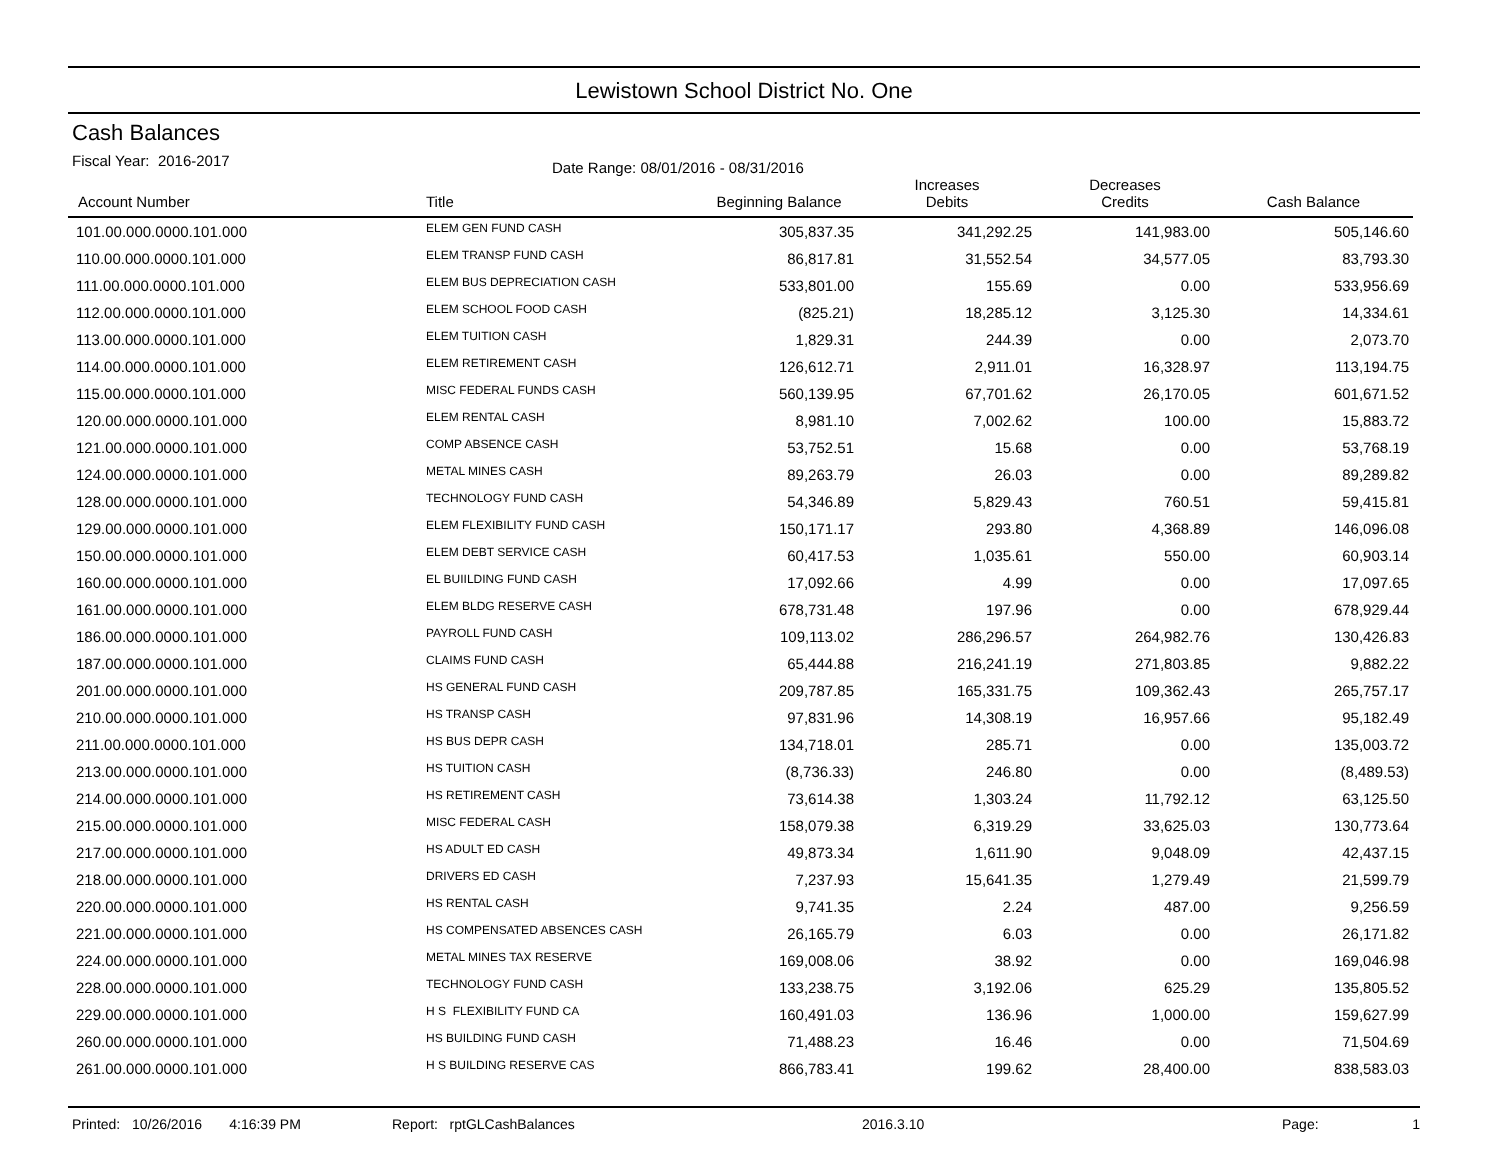Lewistown School District No. One
Cash Balances
Fiscal Year: 2016-2017
Date Range: 08/01/2016 - 08/31/2016
| Account Number | Title | Beginning Balance | Increases Debits | Decreases Credits | Cash Balance |
| --- | --- | --- | --- | --- | --- |
| 101.00.000.0000.101.000 | ELEM GEN FUND CASH | 305,837.35 | 341,292.25 | 141,983.00 | 505,146.60 |
| 110.00.000.0000.101.000 | ELEM TRANSP FUND CASH | 86,817.81 | 31,552.54 | 34,577.05 | 83,793.30 |
| 111.00.000.0000.101.000 | ELEM BUS DEPRECIATION CASH | 533,801.00 | 155.69 | 0.00 | 533,956.69 |
| 112.00.000.0000.101.000 | ELEM SCHOOL FOOD CASH | (825.21) | 18,285.12 | 3,125.30 | 14,334.61 |
| 113.00.000.0000.101.000 | ELEM TUITION CASH | 1,829.31 | 244.39 | 0.00 | 2,073.70 |
| 114.00.000.0000.101.000 | ELEM RETIREMENT CASH | 126,612.71 | 2,911.01 | 16,328.97 | 113,194.75 |
| 115.00.000.0000.101.000 | MISC FEDERAL FUNDS CASH | 560,139.95 | 67,701.62 | 26,170.05 | 601,671.52 |
| 120.00.000.0000.101.000 | ELEM RENTAL CASH | 8,981.10 | 7,002.62 | 100.00 | 15,883.72 |
| 121.00.000.0000.101.000 | COMP ABSENCE CASH | 53,752.51 | 15.68 | 0.00 | 53,768.19 |
| 124.00.000.0000.101.000 | METAL MINES CASH | 89,263.79 | 26.03 | 0.00 | 89,289.82 |
| 128.00.000.0000.101.000 | TECHNOLOGY FUND CASH | 54,346.89 | 5,829.43 | 760.51 | 59,415.81 |
| 129.00.000.0000.101.000 | ELEM FLEXIBILITY FUND CASH | 150,171.17 | 293.80 | 4,368.89 | 146,096.08 |
| 150.00.000.0000.101.000 | ELEM DEBT SERVICE CASH | 60,417.53 | 1,035.61 | 550.00 | 60,903.14 |
| 160.00.000.0000.101.000 | EL BUIILDING FUND CASH | 17,092.66 | 4.99 | 0.00 | 17,097.65 |
| 161.00.000.0000.101.000 | ELEM BLDG RESERVE CASH | 678,731.48 | 197.96 | 0.00 | 678,929.44 |
| 186.00.000.0000.101.000 | PAYROLL FUND CASH | 109,113.02 | 286,296.57 | 264,982.76 | 130,426.83 |
| 187.00.000.0000.101.000 | CLAIMS FUND CASH | 65,444.88 | 216,241.19 | 271,803.85 | 9,882.22 |
| 201.00.000.0000.101.000 | HS GENERAL FUND CASH | 209,787.85 | 165,331.75 | 109,362.43 | 265,757.17 |
| 210.00.000.0000.101.000 | HS TRANSP CASH | 97,831.96 | 14,308.19 | 16,957.66 | 95,182.49 |
| 211.00.000.0000.101.000 | HS BUS DEPR CASH | 134,718.01 | 285.71 | 0.00 | 135,003.72 |
| 213.00.000.0000.101.000 | HS TUITION CASH | (8,736.33) | 246.80 | 0.00 | (8,489.53) |
| 214.00.000.0000.101.000 | HS RETIREMENT CASH | 73,614.38 | 1,303.24 | 11,792.12 | 63,125.50 |
| 215.00.000.0000.101.000 | MISC FEDERAL CASH | 158,079.38 | 6,319.29 | 33,625.03 | 130,773.64 |
| 217.00.000.0000.101.000 | HS ADULT ED CASH | 49,873.34 | 1,611.90 | 9,048.09 | 42,437.15 |
| 218.00.000.0000.101.000 | DRIVERS ED CASH | 7,237.93 | 15,641.35 | 1,279.49 | 21,599.79 |
| 220.00.000.0000.101.000 | HS RENTAL CASH | 9,741.35 | 2.24 | 487.00 | 9,256.59 |
| 221.00.000.0000.101.000 | HS COMPENSATED ABSENCES CASH | 26,165.79 | 6.03 | 0.00 | 26,171.82 |
| 224.00.000.0000.101.000 | METAL MINES TAX RESERVE | 169,008.06 | 38.92 | 0.00 | 169,046.98 |
| 228.00.000.0000.101.000 | TECHNOLOGY FUND CASH | 133,238.75 | 3,192.06 | 625.29 | 135,805.52 |
| 229.00.000.0000.101.000 | H S FLEXIBILITY FUND CA | 160,491.03 | 136.96 | 1,000.00 | 159,627.99 |
| 260.00.000.0000.101.000 | HS BUILDING FUND CASH | 71,488.23 | 16.46 | 0.00 | 71,504.69 |
| 261.00.000.0000.101.000 | H S BUILDING RESERVE CAS | 866,783.41 | 199.62 | 28,400.00 | 838,583.03 |
Printed: 10/26/2016 4:16:39 PM Report: rptGLCashBalances 2016.3.10 Page: 1